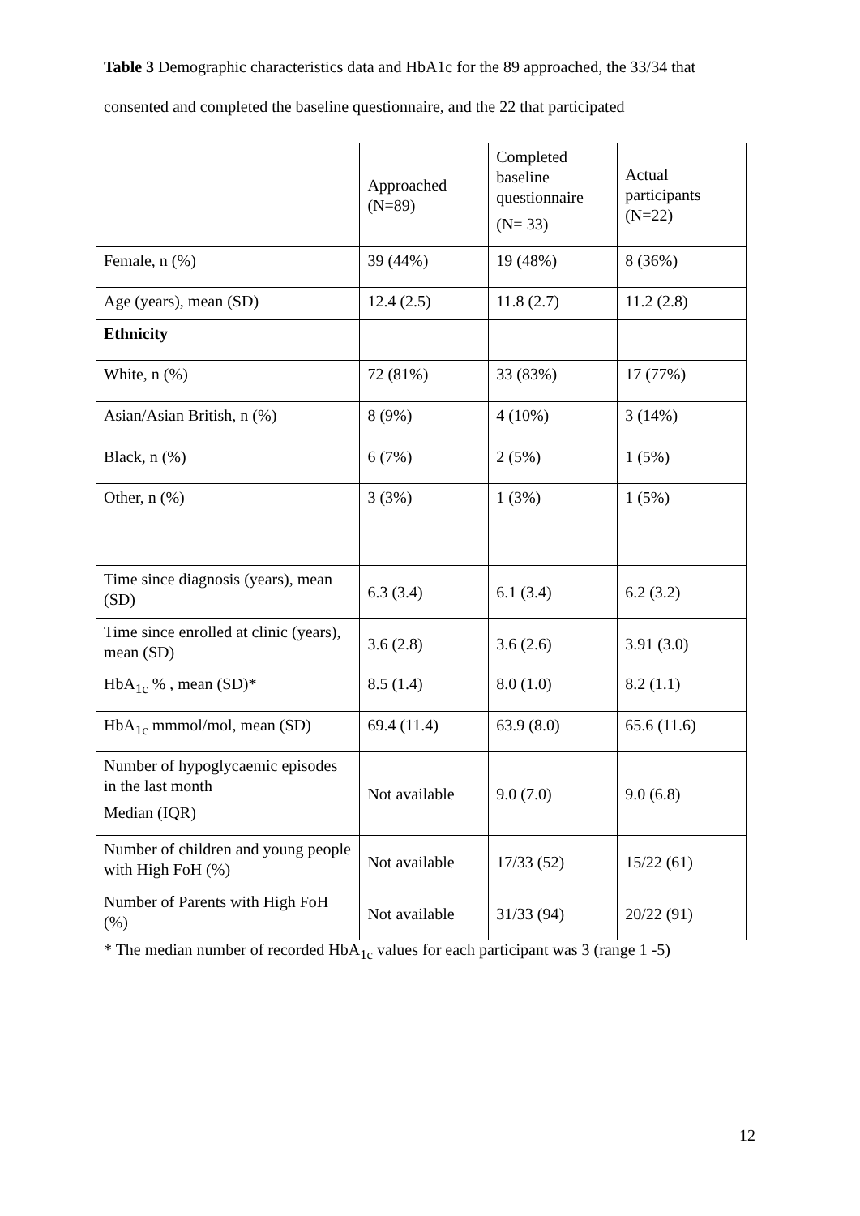Table 3 Demographic characteristics data and HbA1c for the 89 approached, the 33/34 that consented and completed the baseline questionnaire, and the 22 that participated
| | Approached (N=89) | Completed baseline questionnaire (N= 33) | Actual participants (N=22) |
| Female, n (%) | 39 (44%) | 19 (48%) | 8 (36%) |
| Age (years), mean (SD) | 12.4 (2.5) | 11.8 (2.7) | 11.2 (2.8) |
| Ethnicity | | | |
| White, n (%) | 72 (81%) | 33 (83%) | 17 (77%) |
| Asian/Asian British, n (%) | 8 (9%) | 4 (10%) | 3 (14%) |
| Black, n (%) | 6 (7%) | 2 (5%) | 1 (5%) |
| Other, n (%) | 3 (3%) | 1 (3%) | 1 (5%) |
| Time since diagnosis (years), mean (SD) | 6.3 (3.4) | 6.1 (3.4) | 6.2 (3.2) |
| Time since enrolled at clinic (years), mean (SD) | 3.6 (2.8) | 3.6 (2.6) | 3.91 (3.0) |
| HbA<sub>1c</sub> % , mean (SD)* | 8.5 (1.4) | 8.0 (1.0) | 8.2 (1.1) |
| HbA<sub>1c</sub> mmmol/mol, mean (SD) | 69.4 (11.4) | 63.9 (8.0) | 65.6 (11.6) |
| Number of hypoglycaemic episodes in the last month Median (IQR) | Not available | 9.0 (7.0) | 9.0 (6.8) |
| Number of children and young people with High FoH (%) | Not available | 17/33 (52) | 15/22 (61) |
| Number of Parents with High FoH (%) | Not available | 31/33 (94) | 20/22 (91) |
* The median number of recorded HbA<sub>1c</sub> values for each participant was 3 (range 1 -5)
12